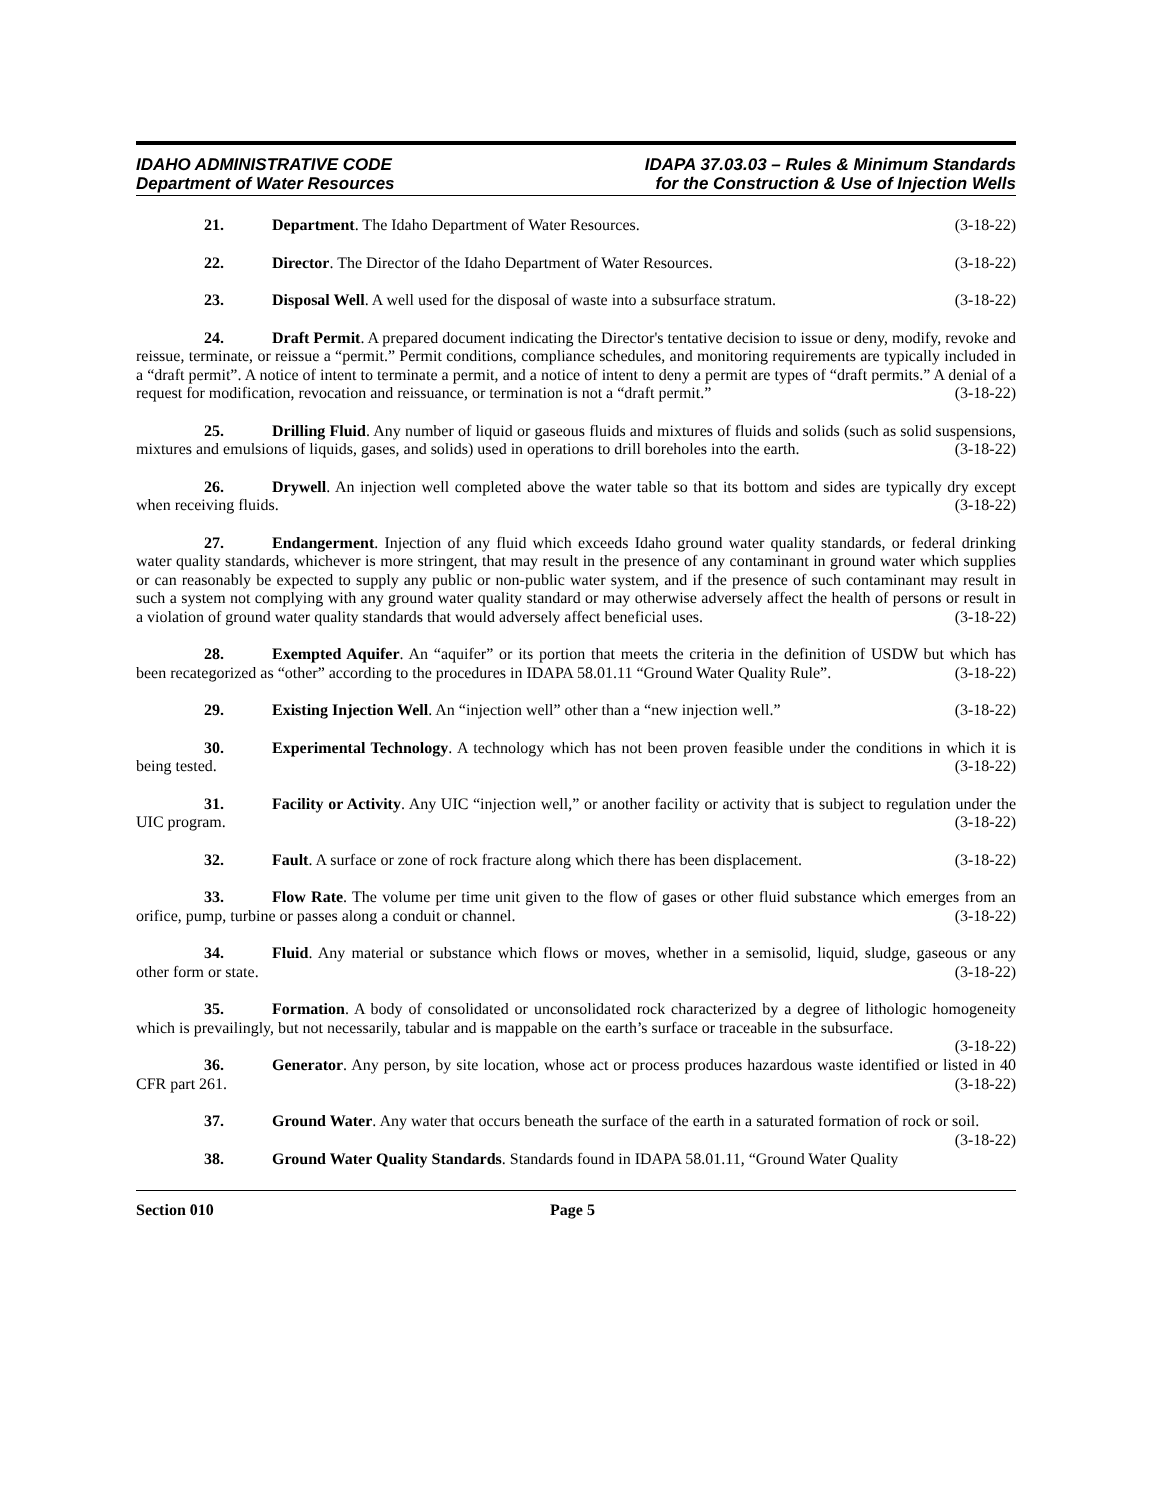IDAHO ADMINISTRATIVE CODE
Department of Water Resources
IDAPA 37.03.03 – Rules & Minimum Standards
for the Construction & Use of Injection Wells
21. Department. The Idaho Department of Water Resources. (3-18-22)
22. Director. The Director of the Idaho Department of Water Resources. (3-18-22)
23. Disposal Well. A well used for the disposal of waste into a subsurface stratum. (3-18-22)
24. Draft Permit. A prepared document indicating the Director's tentative decision to issue or deny, modify, revoke and reissue, terminate, or reissue a “permit.” Permit conditions, compliance schedules, and monitoring requirements are typically included in a “draft permit”. A notice of intent to terminate a permit, and a notice of intent to deny a permit are types of “draft permits.” A denial of a request for modification, revocation and reissuance, or termination is not a “draft permit.” (3-18-22)
25. Drilling Fluid. Any number of liquid or gaseous fluids and mixtures of fluids and solids (such as solid suspensions, mixtures and emulsions of liquids, gases, and solids) used in operations to drill boreholes into the earth. (3-18-22)
26. Drywell. An injection well completed above the water table so that its bottom and sides are typically dry except when receiving fluids. (3-18-22)
27. Endangerment. Injection of any fluid which exceeds Idaho ground water quality standards, or federal drinking water quality standards, whichever is more stringent, that may result in the presence of any contaminant in ground water which supplies or can reasonably be expected to supply any public or non-public water system, and if the presence of such contaminant may result in such a system not complying with any ground water quality standard or may otherwise adversely affect the health of persons or result in a violation of ground water quality standards that would adversely affect beneficial uses. (3-18-22)
28. Exempted Aquifer. An “aquifer” or its portion that meets the criteria in the definition of USDW but which has been recategorized as “other” according to the procedures in IDAPA 58.01.11 “Ground Water Quality Rule”. (3-18-22)
29. Existing Injection Well. An “injection well” other than a “new injection well.” (3-18-22)
30. Experimental Technology. A technology which has not been proven feasible under the conditions in which it is being tested. (3-18-22)
31. Facility or Activity. Any UIC “injection well,” or another facility or activity that is subject to regulation under the UIC program. (3-18-22)
32. Fault. A surface or zone of rock fracture along which there has been displacement. (3-18-22)
33. Flow Rate. The volume per time unit given to the flow of gases or other fluid substance which emerges from an orifice, pump, turbine or passes along a conduit or channel. (3-18-22)
34. Fluid. Any material or substance which flows or moves, whether in a semisolid, liquid, sludge, gaseous or any other form or state. (3-18-22)
35. Formation. A body of consolidated or unconsolidated rock characterized by a degree of lithologic homogeneity which is prevailingly, but not necessarily, tabular and is mappable on the earth’s surface or traceable in the subsurface. (3-18-22)
36. Generator. Any person, by site location, whose act or process produces hazardous waste identified or listed in 40 CFR part 261. (3-18-22)
37. Ground Water. Any water that occurs beneath the surface of the earth in a saturated formation of rock or soil. (3-18-22)
38. Ground Water Quality Standards. Standards found in IDAPA 58.01.11, “Ground Water Quality
Section 010 Page 5